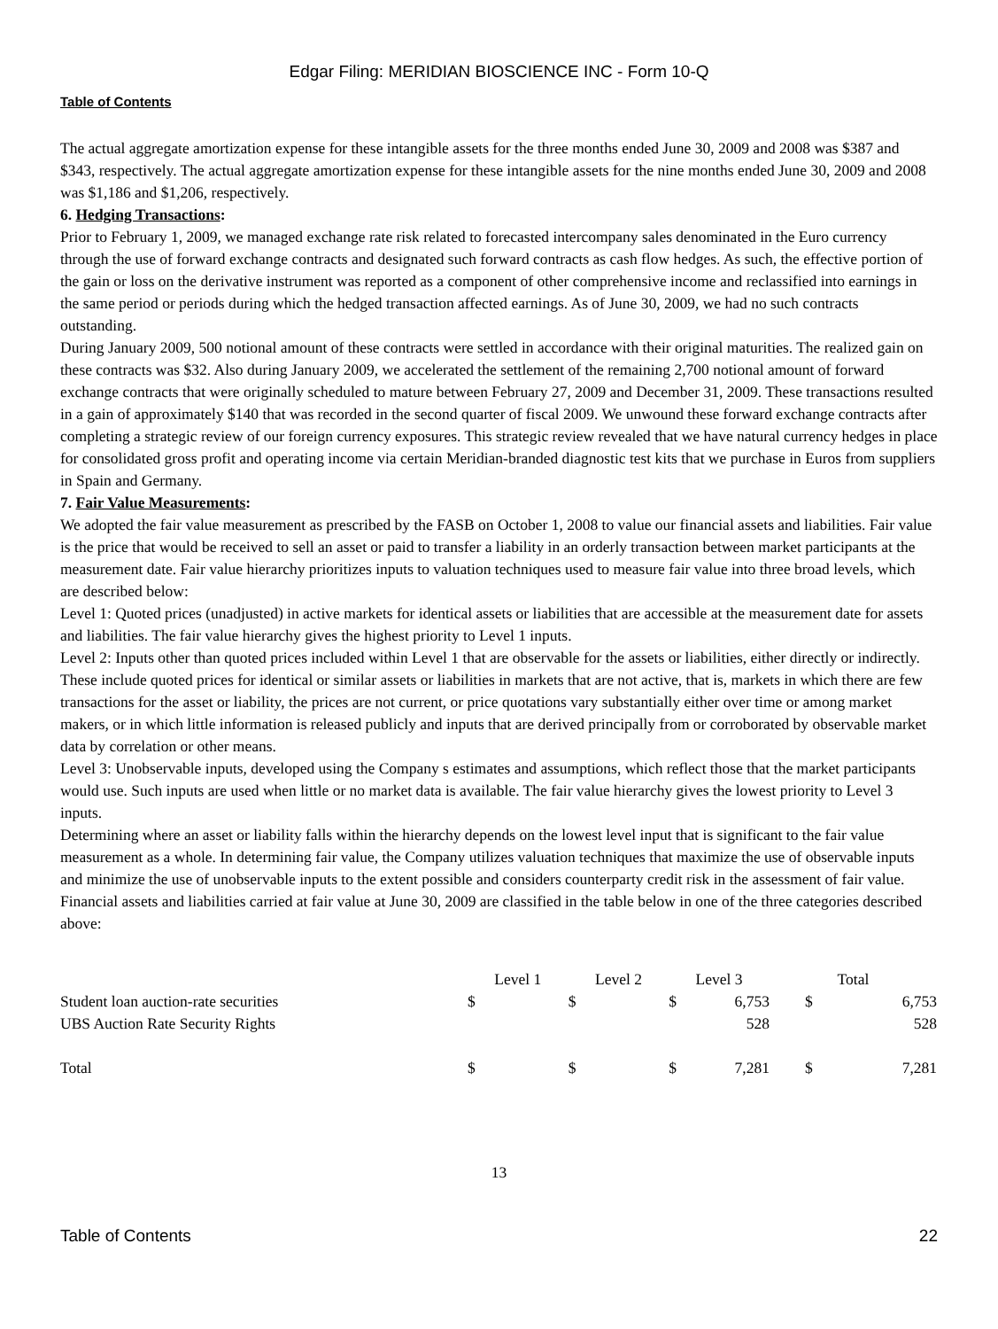Edgar Filing: MERIDIAN BIOSCIENCE INC - Form 10-Q
Table of Contents
The actual aggregate amortization expense for these intangible assets for the three months ended June 30, 2009 and 2008 was $387 and $343, respectively. The actual aggregate amortization expense for these intangible assets for the nine months ended June 30, 2009 and 2008 was $1,186 and $1,206, respectively.
6. Hedging Transactions:
Prior to February 1, 2009, we managed exchange rate risk related to forecasted intercompany sales denominated in the Euro currency through the use of forward exchange contracts and designated such forward contracts as cash flow hedges. As such, the effective portion of the gain or loss on the derivative instrument was reported as a component of other comprehensive income and reclassified into earnings in the same period or periods during which the hedged transaction affected earnings. As of June 30, 2009, we had no such contracts outstanding.
During January 2009, 500 notional amount of these contracts were settled in accordance with their original maturities. The realized gain on these contracts was $32. Also during January 2009, we accelerated the settlement of the remaining 2,700 notional amount of forward exchange contracts that were originally scheduled to mature between February 27, 2009 and December 31, 2009. These transactions resulted in a gain of approximately $140 that was recorded in the second quarter of fiscal 2009. We unwound these forward exchange contracts after completing a strategic review of our foreign currency exposures. This strategic review revealed that we have natural currency hedges in place for consolidated gross profit and operating income via certain Meridian-branded diagnostic test kits that we purchase in Euros from suppliers in Spain and Germany.
7. Fair Value Measurements:
We adopted the fair value measurement as prescribed by the FASB on October 1, 2008 to value our financial assets and liabilities. Fair value is the price that would be received to sell an asset or paid to transfer a liability in an orderly transaction between market participants at the measurement date. Fair value hierarchy prioritizes inputs to valuation techniques used to measure fair value into three broad levels, which are described below:
Level 1: Quoted prices (unadjusted) in active markets for identical assets or liabilities that are accessible at the measurement date for assets and liabilities. The fair value hierarchy gives the highest priority to Level 1 inputs.
Level 2: Inputs other than quoted prices included within Level 1 that are observable for the assets or liabilities, either directly or indirectly. These include quoted prices for identical or similar assets or liabilities in markets that are not active, that is, markets in which there are few transactions for the asset or liability, the prices are not current, or price quotations vary substantially either over time or among market makers, or in which little information is released publicly and inputs that are derived principally from or corroborated by observable market data by correlation or other means.
Level 3: Unobservable inputs, developed using the Company s estimates and assumptions, which reflect those that the market participants would use. Such inputs are used when little or no market data is available. The fair value hierarchy gives the lowest priority to Level 3 inputs.
Determining where an asset or liability falls within the hierarchy depends on the lowest level input that is significant to the fair value measurement as a whole. In determining fair value, the Company utilizes valuation techniques that maximize the use of observable inputs and minimize the use of unobservable inputs to the extent possible and considers counterparty credit risk in the assessment of fair value.
Financial assets and liabilities carried at fair value at June 30, 2009 are classified in the table below in one of the three categories described above:
| | Level 1 | | Level 2 | | Level 3 | | Total | |
| --- | --- | --- | --- | --- | --- | --- | --- | --- |
| Student loan auction-rate securities | $ | | $ | | $ | 6,753 | $ | 6,753 |
| UBS Auction Rate Security Rights | | | | | | 528 | | 528 |
| Total | $ | | $ | | $ | 7,281 | $ | 7,281 |
13
Table of Contents 22